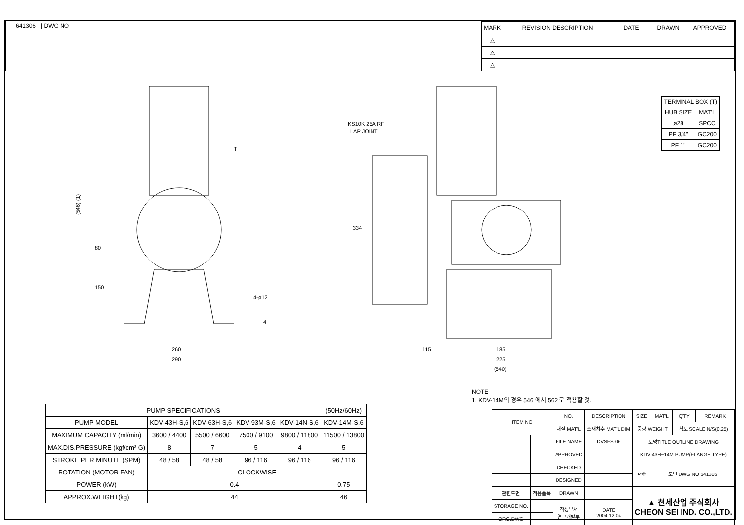641306 | DWG NO
| MARK | REVISION DESCRIPTION | DATE | DRAWN | APPROVED |
| --- | --- | --- | --- | --- |
| △ | | | | |
| △ | | | | |
| △ | | | | |
(546) (1)
80
150
T
4-ø12
4
260
290
KS10K 25A RF
LAP JOINT
334
115
185
225
(540)
| TERMINAL BOX (T) | |
| HUB SIZE | MAT'L |
| ø28 | SPCC |
| PF 3/4" | GC200 |
| PF 1" | GC200 |
NOTE
1. KDV-14M의 경우 546 에서 562 로 적용할 것.
| PUMP SPECIFICATIONS | | | | | (50Hz/60Hz) |
| PUMP MODEL | KDV-43H-S,6 | KDV-63H-S,6 | KDV-93M-S,6 | KDV-14N-S,6 | KDV-14M-S,6 |
| MAXIMUM CAPACITY (ml/min) | 3600 / 4400 | 5500 / 6600 | 7500 / 9100 | 9800 / 11800 | 11500 / 13800 |
| MAX.DIS.PRESSURE (kgf/cm² G) | 8 | 7 | 5 | 4 | 5 |
| STROKE PER MINUTE (SPM) | 48 / 58 | 48 / 58 | 96 / 116 | 96 / 116 | 96 / 116 |
| ROTATION (MOTOR FAN) | CLOCKWISE | | | | |
| POWER (kW) | 0.4 | | | | 0.75 |
| APPROX.WEIGHT(kg) | 44 | | | | 46 |
| ITEM NO | | NO. | DESCRIPTION | SIZE | MAT'L | Q'TY | REMARK |
| | | 재질 MAT'L | 소재치수 MAT'L DIM | 중량 WEIGHT | | 척도 SCALE N/S(0.25) | |
| | | FILE NAME | DVSFS-06 | 도명TITLE OUTLINE DRAWING | | | |
| | | APPROVED | | KDV-43H~14M PUMP(FLANGE TYPE) | | | |
| | | CHECKED | | ⊳⊕ | 도번 DWG NO 641306 | | |
| | | DESIGNED | | | | | |
| 관련도면 | 적용품목 | DRAWN | | ▲ 천세산업 주식회사 CHEON SEI IND. CO.,LTD. | | | |
| STORAGE NO. | | 작성부서 연구개발부 | DATE 2004.12.04 | | | | |
| ORG.DWG | | | | | | | |